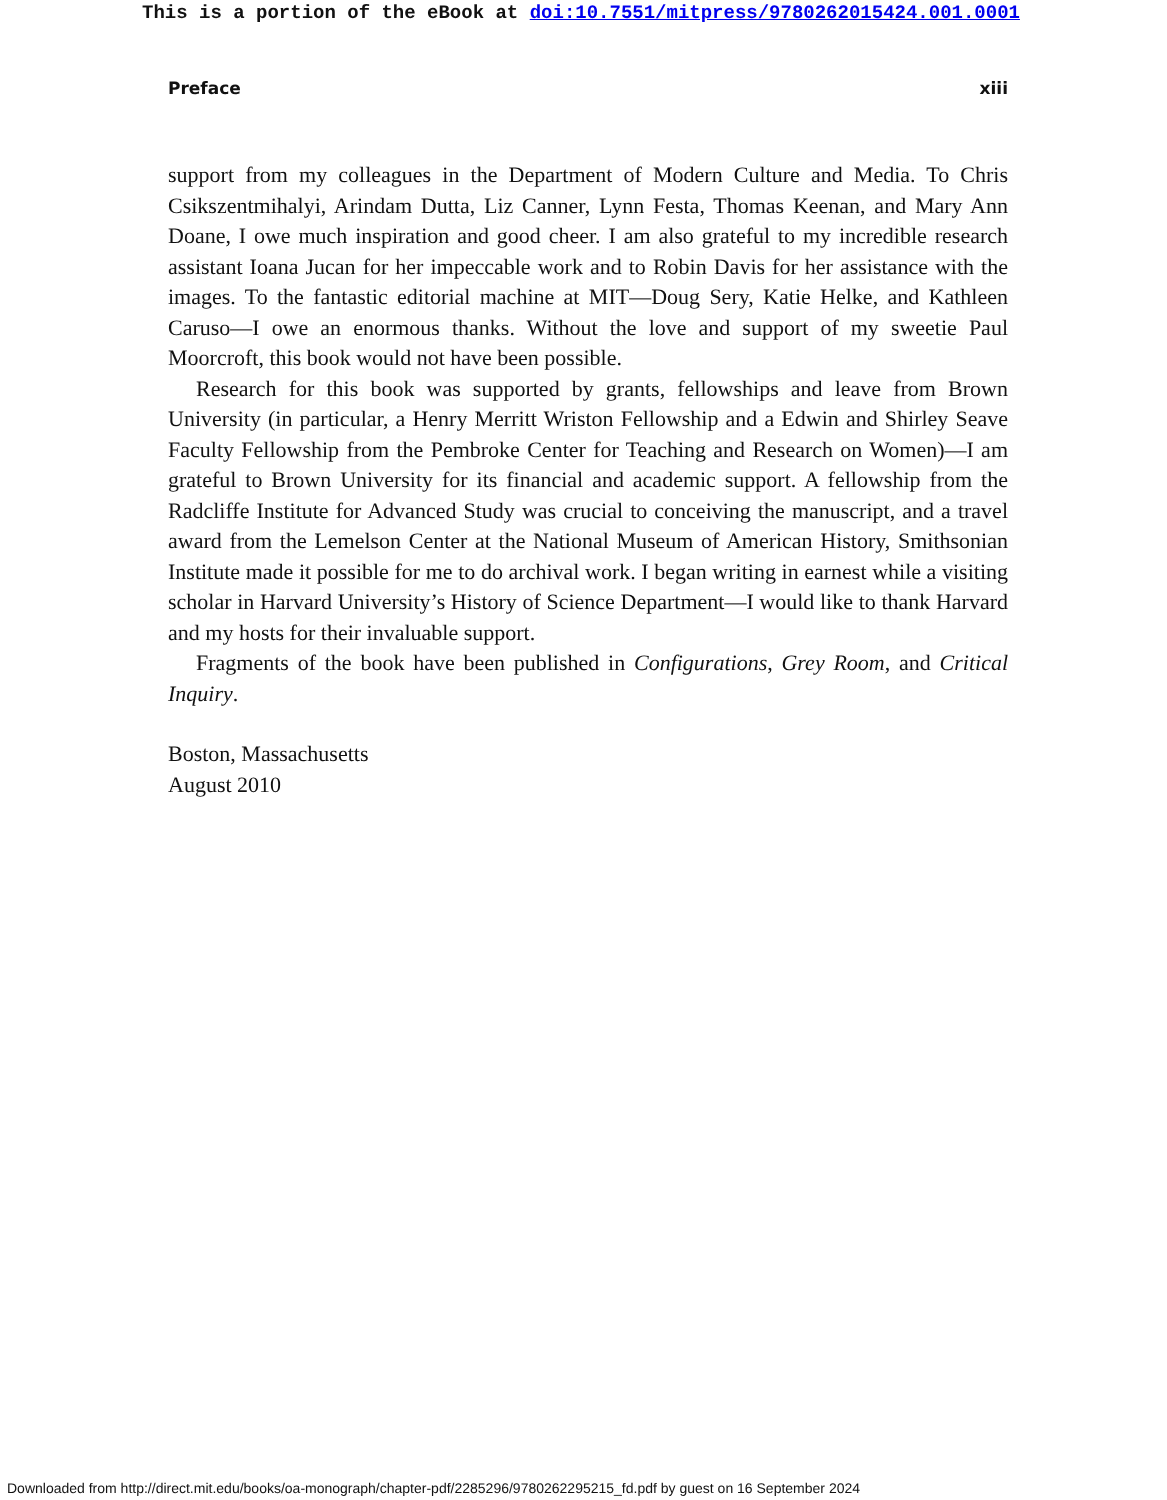This is a portion of the eBook at doi:10.7551/mitpress/9780262015424.001.0001
Preface xiii
support from my colleagues in the Department of Modern Culture and Media. To Chris Csikszentmihalyi, Arindam Dutta, Liz Canner, Lynn Festa, Thomas Keenan, and Mary Ann Doane, I owe much inspiration and good cheer. I am also grateful to my incredible research assistant Ioana Jucan for her impeccable work and to Robin Davis for her assistance with the images. To the fantastic editorial machine at MIT—Doug Sery, Katie Helke, and Kathleen Caruso—I owe an enormous thanks. Without the love and support of my sweetie Paul Moorcroft, this book would not have been possible.
Research for this book was supported by grants, fellowships and leave from Brown University (in particular, a Henry Merritt Wriston Fellowship and a Edwin and Shirley Seave Faculty Fellowship from the Pembroke Center for Teaching and Research on Women)—I am grateful to Brown University for its financial and academic support. A fellowship from the Radcliffe Institute for Advanced Study was crucial to conceiving the manuscript, and a travel award from the Lemelson Center at the National Museum of American History, Smithsonian Institute made it possible for me to do archival work. I began writing in earnest while a visiting scholar in Harvard University’s History of Science Department—I would like to thank Harvard and my hosts for their invaluable support.
Fragments of the book have been published in Configurations, Grey Room, and Critical Inquiry.
Boston, Massachusetts
August 2010
Downloaded from http://direct.mit.edu/books/oa-monograph/chapter-pdf/2285296/9780262295215_fd.pdf by guest on 16 September 2024